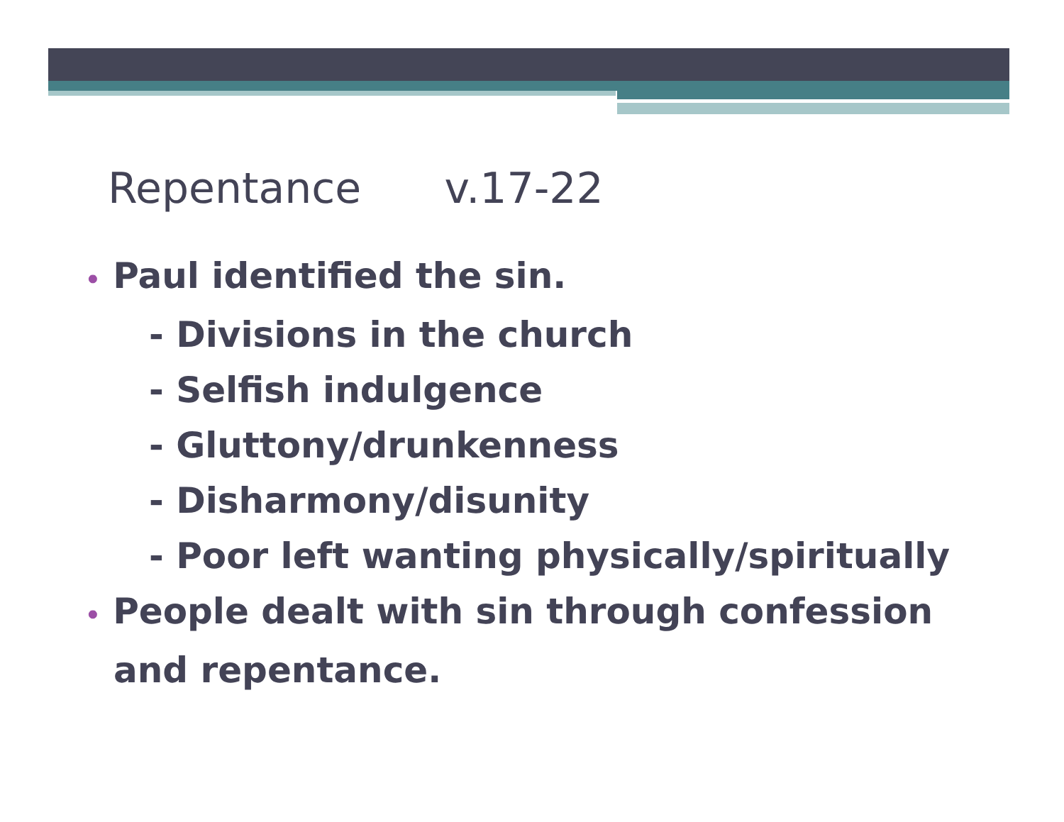Repentance v.17-22
• Paul identified the sin.
- Divisions in the church
- Selfish indulgence
- Gluttony/drunkenness
- Disharmony/disunity
- Poor left wanting physically/spiritually
• People dealt with sin through confession and repentance.